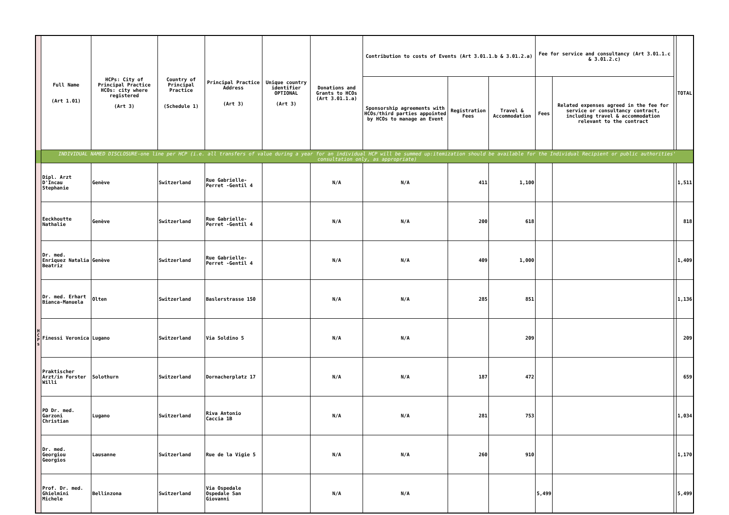| | Full Name (Art 1.01) | HCPs: City of Principal Practice HCOs: city where registered (Art 3) | Country of Principal Practice (Schedule 1) | Principal Practice Address (Art 3) | Unique country identifier OPTIONAL (Art 3) | Donations and Grants to HCOs (Art 3.01.1.a) | Contribution to costs of Events (Art 3.01.1.b & 3.01.2.a) | | | Fee for service and consultancy (Art 3.01.1.c & 3.01.2.c) | | | TOTAL |
| | | | | | | | Sponsorship agreements with HCOs/third parties appointed by HCOs to manage an Event | Registration Fees | Travel & Accommodation | Fees | Related expenses agreed in the fee for service or consultancy contract, including travel & accommodation relevant to the contract | | |
| | INDIVIDUAL NAMED DISCLOSURE-one line per HCP (i.e. all transfers of value during a year for an individual HCP will be summed up:itemization should be available for the Individual Recipient or public authorities' consultation only, as appropriate) | | | | | | | | | | | | |
| H C P s | Dipl. Arzt D'Incau Stephanie | Genève | Switzerland | Rue Gabrielle-Perret -Gentil 4 | | N/A | N/A | 411 | 1,100 | | | | 1,511 |
| | Eeckhoutte Nathalie | Genève | Switzerland | Rue Gabrielle-Perret -Gentil 4 | | N/A | N/A | 200 | 618 | | | | 818 |
| | Dr. med. Enriquez Natalia Beatriz | Genève | Switzerland | Rue Gabrielle-Perret -Gentil 4 | | N/A | N/A | 409 | 1,000 | | | | 1,409 |
| | Dr. med. Erhart Bianca-Manuela | Olten | Switzerland | Baslerstrasse 150 | | N/A | N/A | 285 | 851 | | | | 1,136 |
| | Finessi Veronica | Lugano | Switzerland | Via Soldino 5 | | N/A | N/A | | 209 | | | | 209 |
| | Praktischer Arzt/in Forster Willi | Solothurn | Switzerland | Dornacherplatz 17 | | N/A | N/A | 187 | 472 | | | | 659 |
| | PD Dr. med. Garzoni Christian | Lugano | Switzerland | Riva Antonio Caccia 1B | | N/A | N/A | 281 | 753 | | | | 1,034 |
| | Dr. med. Georgiou Georgios | Lausanne | Switzerland | Rue de la Vigie 5 | | N/A | N/A | 260 | 910 | | | | 1,170 |
| | Prof. Dr. med. Ghielmini Michele | Bellinzona | Switzerland | Via Ospedale Ospedale San Giovanni | | N/A | N/A | | | 5,499 | | | 5,499 |